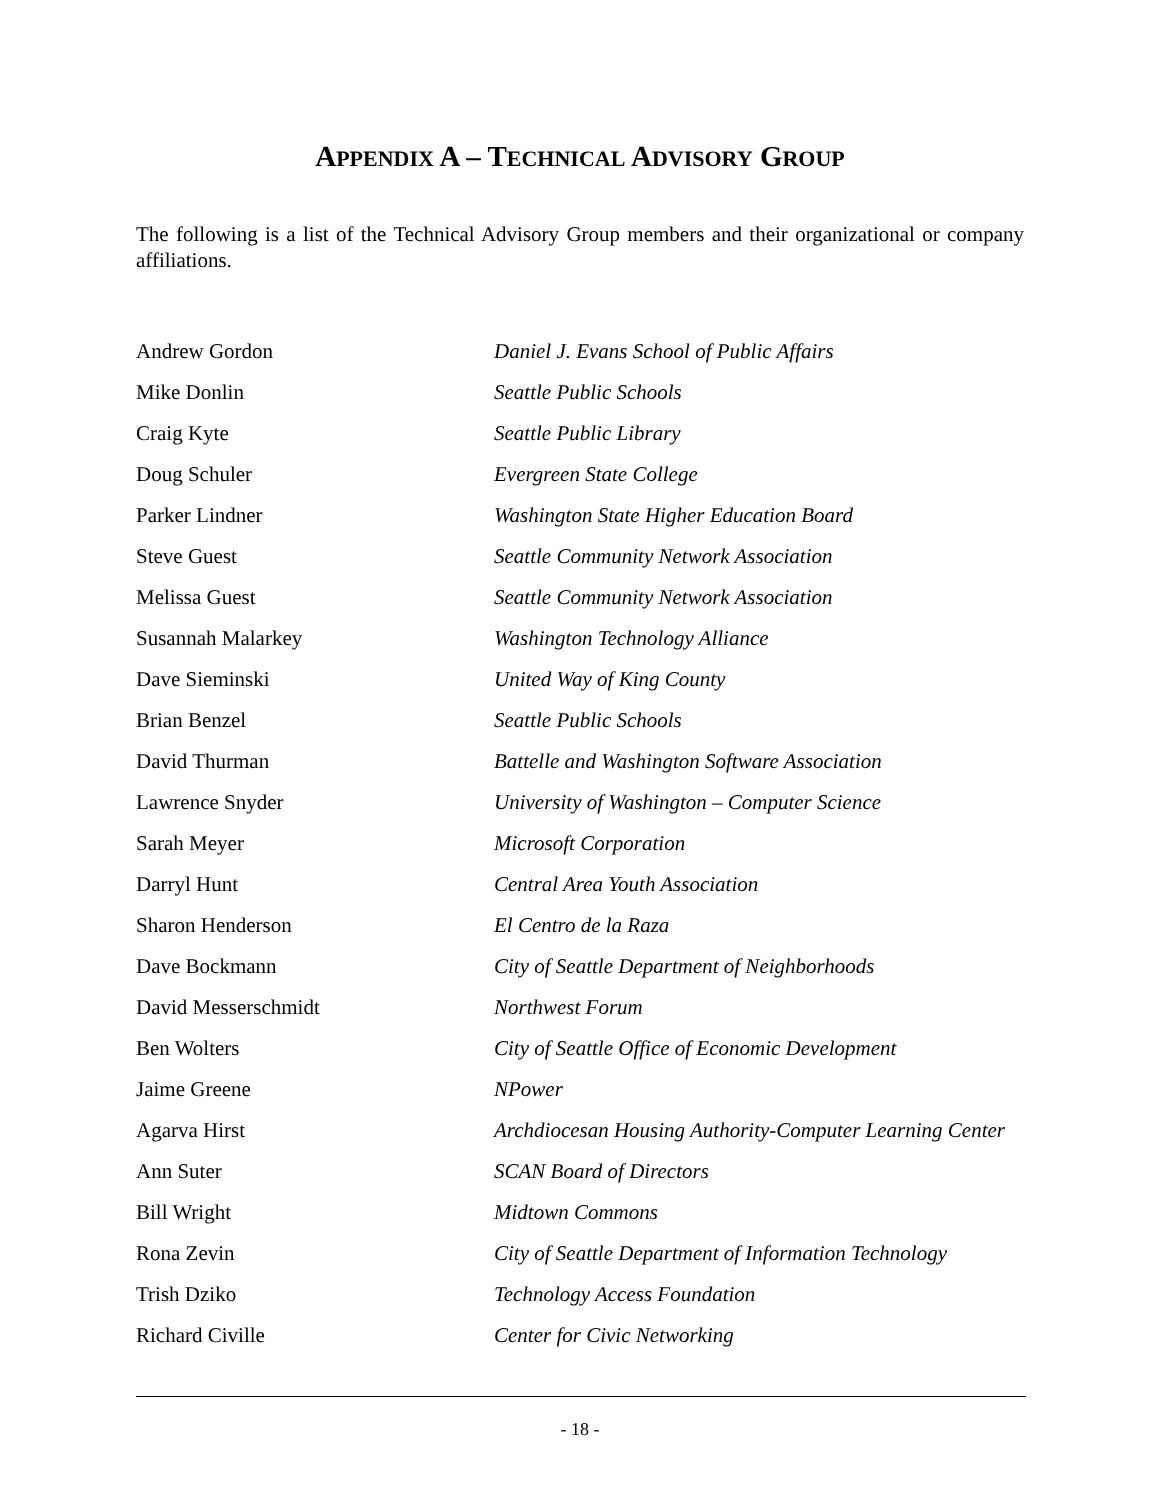APPENDIX A – TECHNICAL ADVISORY GROUP
The following is a list of the Technical Advisory Group members and their organizational or company affiliations.
| Andrew Gordon | Daniel J. Evans School of Public Affairs |
| Mike Donlin | Seattle Public Schools |
| Craig Kyte | Seattle Public Library |
| Doug Schuler | Evergreen State College |
| Parker Lindner | Washington State Higher Education Board |
| Steve Guest | Seattle Community Network Association |
| Melissa Guest | Seattle Community Network Association |
| Susannah Malarkey | Washington Technology Alliance |
| Dave Sieminski | United Way of King County |
| Brian Benzel | Seattle Public Schools |
| David Thurman | Battelle and Washington Software Association |
| Lawrence Snyder | University of Washington – Computer Science |
| Sarah Meyer | Microsoft Corporation |
| Darryl Hunt | Central Area Youth Association |
| Sharon Henderson | El Centro de la Raza |
| Dave Bockmann | City of Seattle Department of Neighborhoods |
| David Messerschmidt | Northwest Forum |
| Ben Wolters | City of Seattle Office of Economic Development |
| Jaime Greene | NPower |
| Agarva Hirst | Archdiocesan Housing Authority-Computer Learning Center |
| Ann Suter | SCAN Board of Directors |
| Bill Wright | Midtown Commons |
| Rona Zevin | City of Seattle Department of Information Technology |
| Trish Dziko | Technology Access Foundation |
| Richard Civille | Center for Civic Networking |
- 18 -